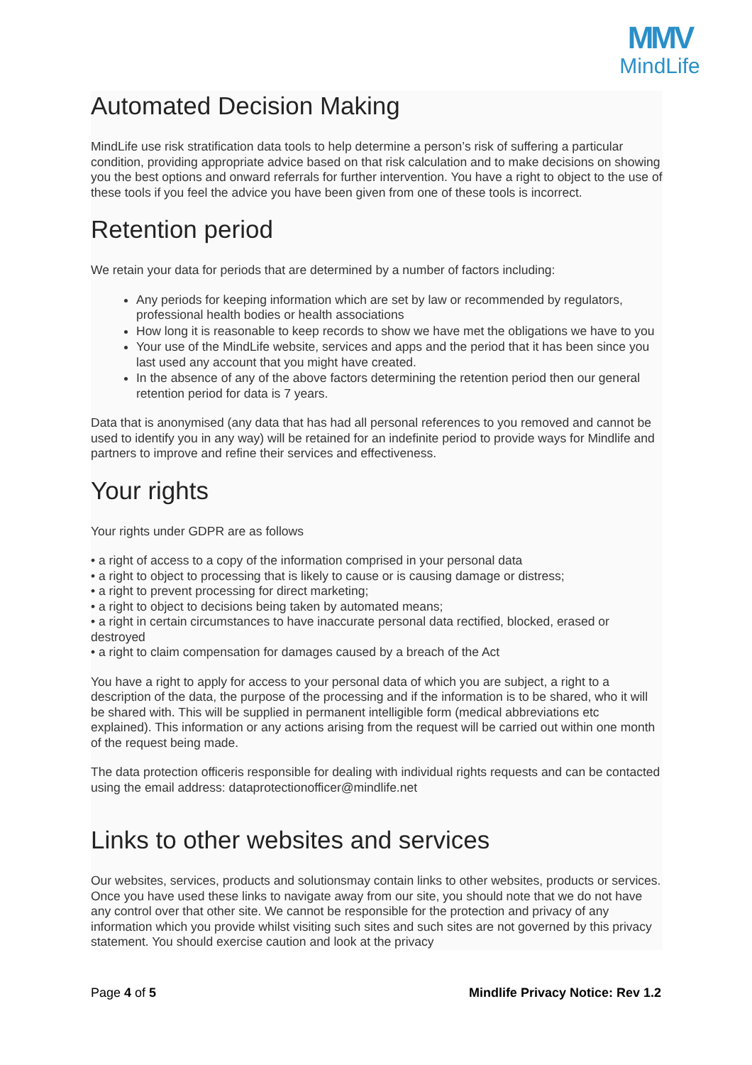MMV
MindLife
Automated Decision Making
MindLife use risk stratification data tools to help determine a person’s risk of suffering a particular condition, providing appropriate advice based on that risk calculation and to make decisions on showing you the best options and onward referrals for further intervention. You have a right to object to the use of these tools if you feel the advice you have been given from one of these tools is incorrect.
Retention period
We retain your data for periods that are determined by a number of factors including:
Any periods for keeping information which are set by law or recommended by regulators, professional health bodies or health associations
How long it is reasonable to keep records to show we have met the obligations we have to you
Your use of the MindLife website, services and apps and the period that it has been since you last used any account that you might have created.
In the absence of any of the above factors determining the retention period then our general retention period for data is 7 years.
Data that is anonymised (any data that has had all personal references to you removed and cannot be used to identify you in any way) will be retained for an indefinite period to provide ways for Mindlife and partners to improve and refine their services and effectiveness.
Your rights
Your rights under GDPR are as follows
• a right of access to a copy of the information comprised in your personal data
• a right to object to processing that is likely to cause or is causing damage or distress;
• a right to prevent processing for direct marketing;
• a right to object to decisions being taken by automated means;
• a right in certain circumstances to have inaccurate personal data rectified, blocked, erased or destroyed
• a right to claim compensation for damages caused by a breach of the Act
You have a right to apply for access to your personal data of which you are subject, a right to a description of the data, the purpose of the processing and if the information is to be shared, who it will be shared with. This will be supplied in permanent intelligible form (medical abbreviations etc explained). This information or any actions arising from the request will be carried out within one month of the request being made.
The data protection officeris responsible for dealing with individual rights requests and can be contacted using the email address: dataprotectionofficer@mindlife.net
Links to other websites and services
Our websites, services, products and solutionsmay contain links to other websites, products or services. Once you have used these links to navigate away from our site, you should note that we do not have any control over that other site. We cannot be responsible for the protection and privacy of any information which you provide whilst visiting such sites and such sites are not governed by this privacy statement. You should exercise caution and look at the privacy
Page 4 of 5 Mindlife Privacy Notice: Rev 1.2